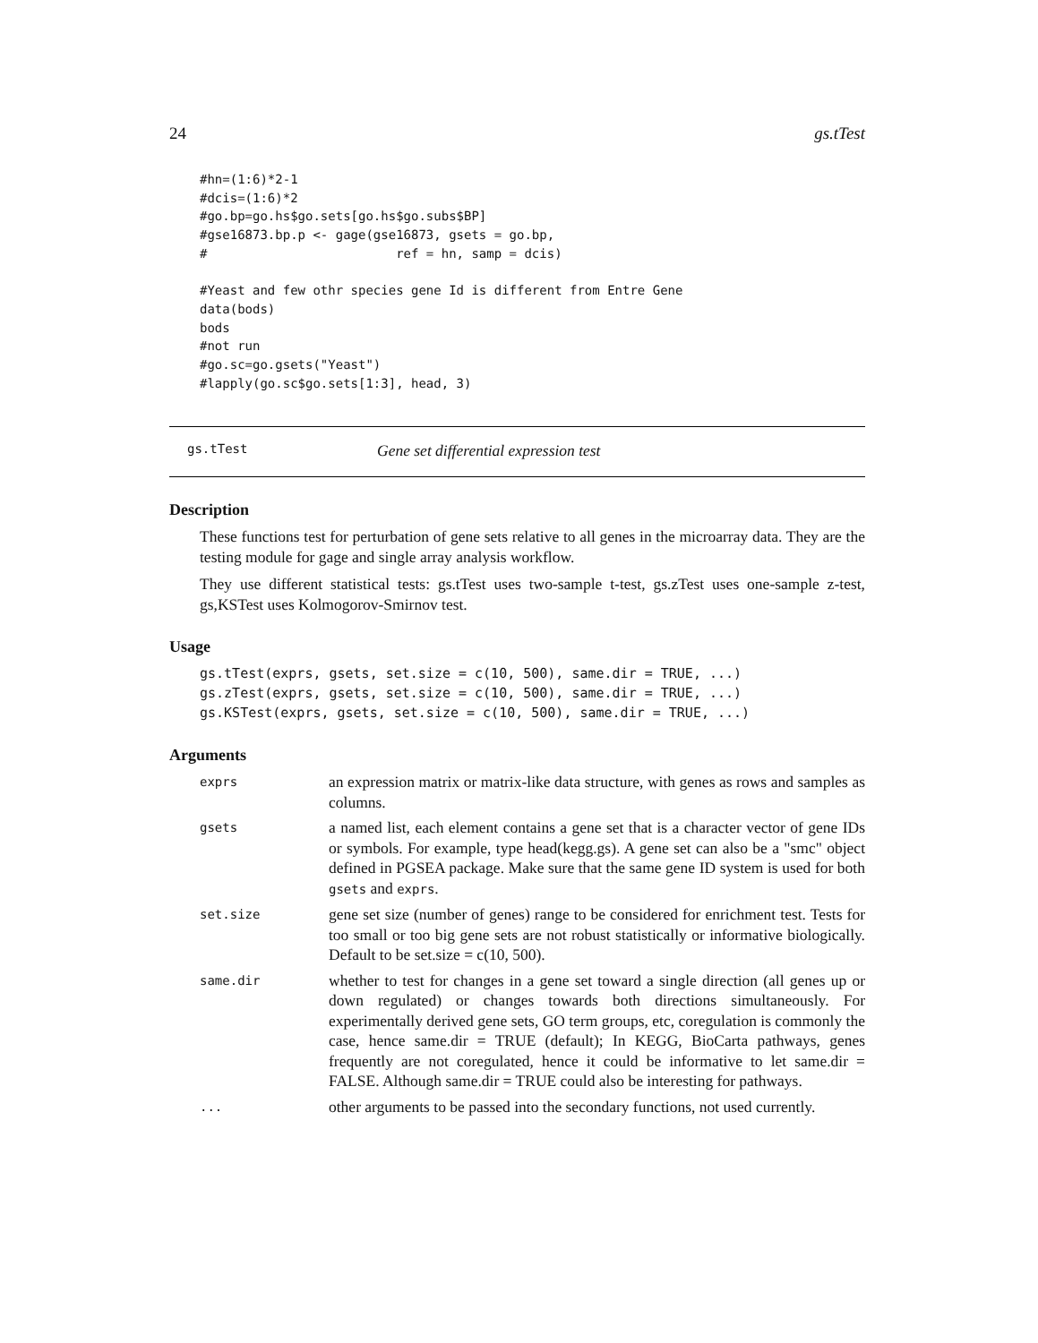24 gs.tTest
#hn=(1:6)*2-1
#dcis=(1:6)*2
#go.bp=go.hs$go.sets[go.hs$go.subs$BP]
#gse16873.bp.p <- gage(gse16873, gsets = go.bp,
#                         ref = hn, samp = dcis)

#Yeast and few othr species gene Id is different from Entre Gene
data(bods)
bods
#not run
#go.sc=go.gsets("Yeast")
#lapply(go.sc$go.sets[1:3], head, 3)
gs.tTest Gene set differential expression test
Description
These functions test for perturbation of gene sets relative to all genes in the microarray data. They are the testing module for gage and single array analysis workflow.
They use different statistical tests: gs.tTest uses two-sample t-test, gs.zTest uses one-sample z-test, gs,KSTest uses Kolmogorov-Smirnov test.
Usage
gs.tTest(exprs, gsets, set.size = c(10, 500), same.dir = TRUE, ...)
gs.zTest(exprs, gsets, set.size = c(10, 500), same.dir = TRUE, ...)
gs.KSTest(exprs, gsets, set.size = c(10, 500), same.dir = TRUE, ...)
Arguments
| exprs | an expression matrix or matrix-like data structure, with genes as rows and samples as columns. |
| gsets | a named list, each element contains a gene set that is a character vector of gene IDs or symbols. For example, type head(kegg.gs). A gene set can also be a "smc" object defined in PGSEA package. Make sure that the same gene ID system is used for both gsets and exprs . |
| set.size | gene set size (number of genes) range to be considered for enrichment test. Tests for too small or too big gene sets are not robust statistically or informative biologically. Default to be set.size = c(10, 500). |
| same.dir | whether to test for changes in a gene set toward a single direction (all genes up or down regulated) or changes towards both directions simultaneously. For experimentally derived gene sets, GO term groups, etc, coregulation is commonly the case, hence same.dir = TRUE (default); In KEGG, BioCarta pathways, genes frequently are not coregulated, hence it could be informative to let same.dir = FALSE. Although same.dir = TRUE could also be interesting for pathways. |
| ... | other arguments to be passed into the secondary functions, not used currently. |